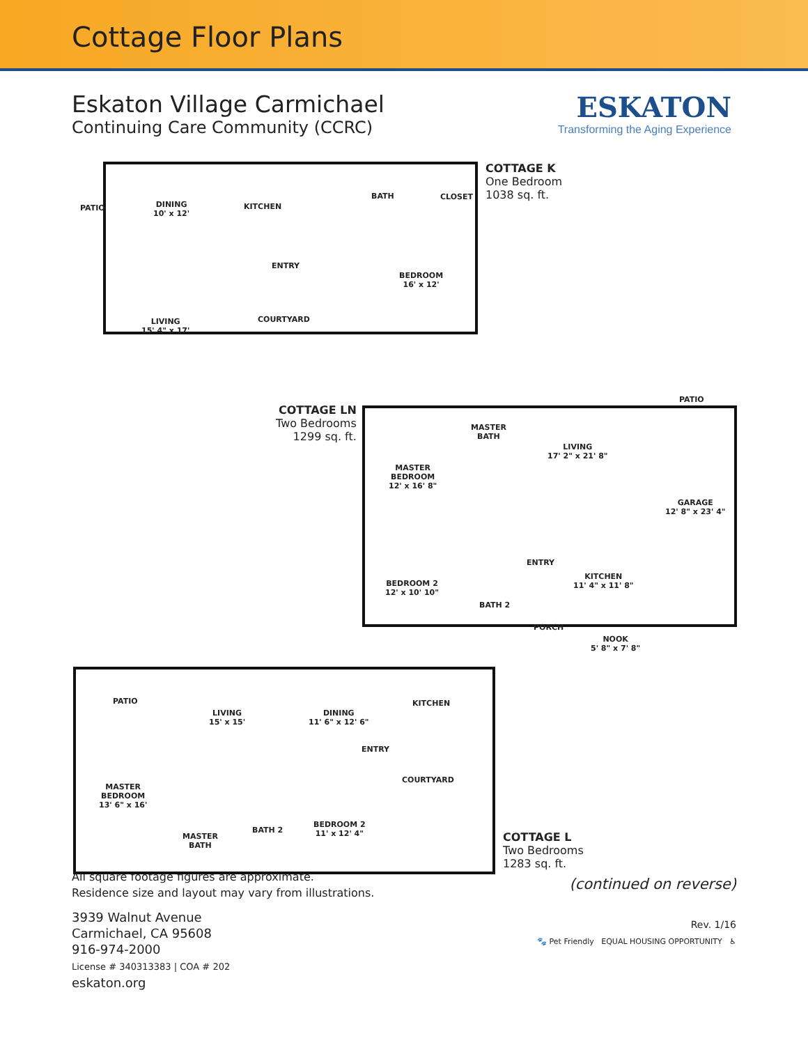Cottage Floor Plans
Eskaton Village Carmichael
Continuing Care Community (CCRC)
ESKATON
Transforming the Aging Experience
COTTAGE K
One Bedroom
1038 sq. ft.
PATIO
DINING
10' x 12'
KITCHEN
BATH CLOSET
ENTRY
BEDROOM
16' x 12'
COURTYARD
LIVING
15' 4" x 17'
COTTAGE LN
Two Bedrooms
1299 sq. ft.
PATIO
MASTER
BATH
LIVING
17' 2" x 21' 8"
MASTER
BEDROOM
12' x 16' 8"
GARAGE
12' 8" x 23' 4"
ENTRY
KITCHEN
11' 4" x 11' 8"
BEDROOM 2
12' x 10' 10"
BATH 2
PORCH
NOOK
5' 8" x 7' 8"
PATIO
LIVING
15' x 15'
DINING
11' 6" x 12' 6"
KITCHEN
ENTRY
COURTYARD
MASTER
BEDROOM
13' 6" x 16'
BEDROOM 2
11' x 12' 4"
BATH 2
MASTER
BATH
COTTAGE L
Two Bedrooms
1283 sq. ft.
All square footage figures are approximate.
Residence size and layout may vary from illustrations.
3939 Walnut Avenue
Carmichael, CA 95608
916-974-2000
License # 340313383 | COA # 202
eskaton.org
(continued on reverse)
Rev. 1/16
🐾 Pet Friendly EQUAL HOUSING OPPORTUNITY ♿